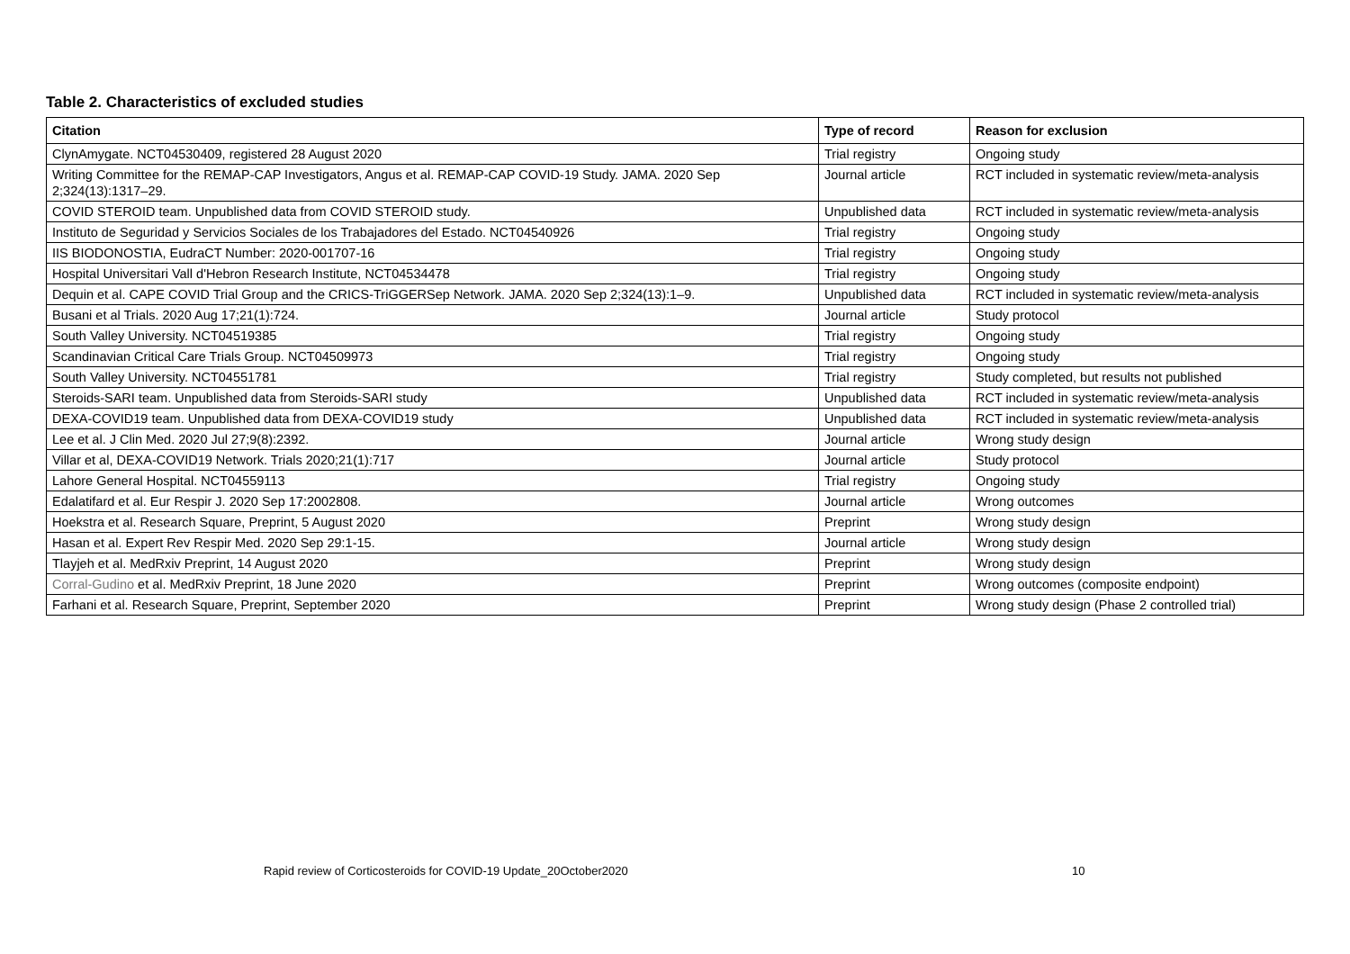Table 2. Characteristics of excluded studies
| Citation | Type of record | Reason for exclusion |
| --- | --- | --- |
| ClynAmygate. NCT04530409, registered 28 August 2020 | Trial registry | Ongoing study |
| Writing Committee for the REMAP-CAP Investigators, Angus et al. REMAP-CAP COVID-19 Study. JAMA. 2020 Sep 2;324(13):1317–29. | Journal article | RCT included in systematic review/meta-analysis |
| COVID STEROID team. Unpublished data from COVID STEROID study. | Unpublished data | RCT included in systematic review/meta-analysis |
| Instituto de Seguridad y Servicios Sociales de los Trabajadores del Estado. NCT04540926 | Trial registry | Ongoing study |
| IIS BIODONOSTIA, EudraCT Number: 2020-001707-16 | Trial registry | Ongoing study |
| Hospital Universitari Vall d'Hebron Research Institute, NCT04534478 | Trial registry | Ongoing study |
| Dequin et al. CAPE COVID Trial Group and the CRICS-TriGGERSep Network. JAMA. 2020 Sep 2;324(13):1–9. | Unpublished data | RCT included in systematic review/meta-analysis |
| Busani et al Trials. 2020 Aug 17;21(1):724. | Journal article | Study protocol |
| South Valley University. NCT04519385 | Trial registry | Ongoing study |
| Scandinavian Critical Care Trials Group. NCT04509973 | Trial registry | Ongoing study |
| South Valley University. NCT04551781 | Trial registry | Study completed, but results not published |
| Steroids-SARI team. Unpublished data from Steroids-SARI study | Unpublished data | RCT included in systematic review/meta-analysis |
| DEXA-COVID19 team. Unpublished data from DEXA-COVID19 study | Unpublished data | RCT included in systematic review/meta-analysis |
| Lee et al. J Clin Med. 2020 Jul 27;9(8):2392. | Journal article | Wrong study design |
| Villar et al, DEXA-COVID19 Network. Trials 2020;21(1):717 | Journal article | Study protocol |
| Lahore General Hospital. NCT04559113 | Trial registry | Ongoing study |
| Edalatifard et al. Eur Respir J. 2020 Sep 17:2002808. | Journal article | Wrong outcomes |
| Hoekstra et al. Research Square, Preprint, 5 August 2020 | Preprint | Wrong study design |
| Hasan et al. Expert Rev Respir Med. 2020 Sep 29:1-15. | Journal article | Wrong study design |
| Tlayjeh et al. MedRxiv Preprint, 14 August 2020 | Preprint | Wrong study design |
| Corral-Gudino et al. MedRxiv Preprint, 18 June 2020 | Preprint | Wrong outcomes (composite endpoint) |
| Farhani et al. Research Square, Preprint, September 2020 | Preprint | Wrong study design (Phase 2 controlled trial) |
Rapid review of Corticosteroids for COVID-19 Update_20October2020 10